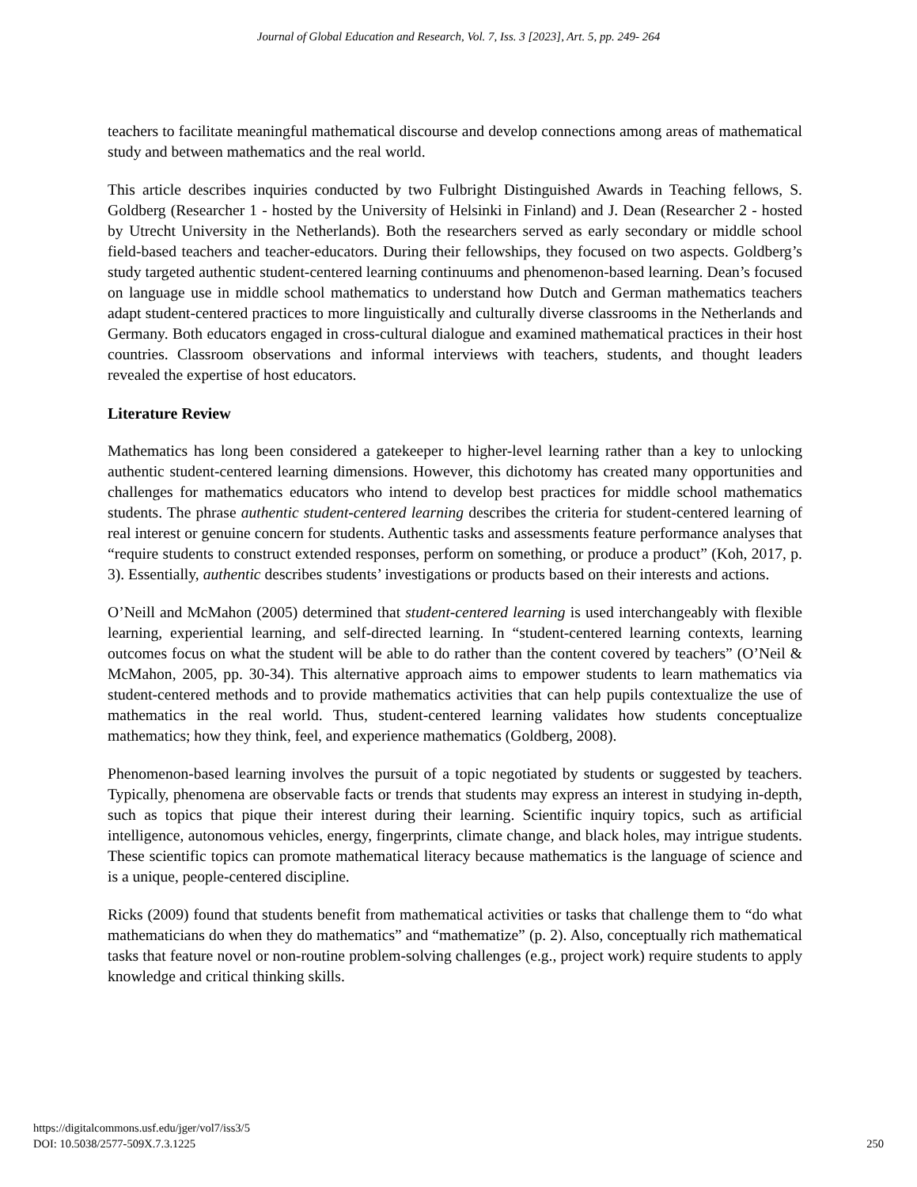Journal of Global Education and Research, Vol. 7, Iss. 3 [2023], Art. 5, pp. 249- 264
teachers to facilitate meaningful mathematical discourse and develop connections among areas of mathematical study and between mathematics and the real world.
This article describes inquiries conducted by two Fulbright Distinguished Awards in Teaching fellows, S. Goldberg (Researcher 1 - hosted by the University of Helsinki in Finland) and J. Dean (Researcher 2 - hosted by Utrecht University in the Netherlands). Both the researchers served as early secondary or middle school field-based teachers and teacher-educators. During their fellowships, they focused on two aspects. Goldberg’s study targeted authentic student-centered learning continuums and phenomenon-based learning. Dean’s focused on language use in middle school mathematics to understand how Dutch and German mathematics teachers adapt student-centered practices to more linguistically and culturally diverse classrooms in the Netherlands and Germany. Both educators engaged in cross-cultural dialogue and examined mathematical practices in their host countries. Classroom observations and informal interviews with teachers, students, and thought leaders revealed the expertise of host educators.
Literature Review
Mathematics has long been considered a gatekeeper to higher-level learning rather than a key to unlocking authentic student-centered learning dimensions. However, this dichotomy has created many opportunities and challenges for mathematics educators who intend to develop best practices for middle school mathematics students. The phrase authentic student-centered learning describes the criteria for student-centered learning of real interest or genuine concern for students. Authentic tasks and assessments feature performance analyses that “require students to construct extended responses, perform on something, or produce a product” (Koh, 2017, p. 3). Essentially, authentic describes students’ investigations or products based on their interests and actions.
O’Neill and McMahon (2005) determined that student-centered learning is used interchangeably with flexible learning, experiential learning, and self-directed learning. In “student-centered learning contexts, learning outcomes focus on what the student will be able to do rather than the content covered by teachers” (O’Neil & McMahon, 2005, pp. 30-34). This alternative approach aims to empower students to learn mathematics via student-centered methods and to provide mathematics activities that can help pupils contextualize the use of mathematics in the real world. Thus, student-centered learning validates how students conceptualize mathematics; how they think, feel, and experience mathematics (Goldberg, 2008).
Phenomenon-based learning involves the pursuit of a topic negotiated by students or suggested by teachers. Typically, phenomena are observable facts or trends that students may express an interest in studying in-depth, such as topics that pique their interest during their learning. Scientific inquiry topics, such as artificial intelligence, autonomous vehicles, energy, fingerprints, climate change, and black holes, may intrigue students. These scientific topics can promote mathematical literacy because mathematics is the language of science and is a unique, people-centered discipline.
Ricks (2009) found that students benefit from mathematical activities or tasks that challenge them to “do what mathematicians do when they do mathematics” and “mathematize” (p. 2). Also, conceptually rich mathematical tasks that feature novel or non-routine problem-solving challenges (e.g., project work) require students to apply knowledge and critical thinking skills.
https://digitalcommons.usf.edu/jger/vol7/iss3/5
DOI: 10.5038/2577-509X.7.3.1225
250